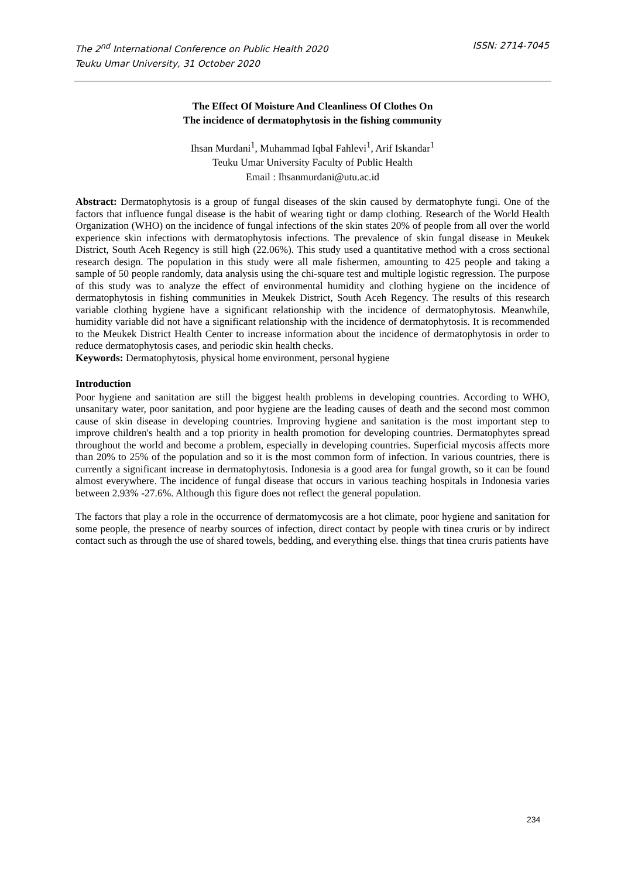ISSN: 2714-7045 The 2<sup>nd</sup> International Conference on Public Health 2020
Teuku Umar University, 31 October 2020
The Effect Of Moisture And Cleanliness Of Clothes On
The incidence of dermatophytosis in the fishing community
Ihsan Murdani<sup>1</sup>, Muhammad Iqbal Fahlevi<sup>1</sup>, Arif Iskandar<sup>1</sup>
Teuku Umar University Faculty of Public Health
Email : Ihsanmurdani@utu.ac.id
Abstract: Dermatophytosis is a group of fungal diseases of the skin caused by dermatophyte fungi. One of the factors that influence fungal disease is the habit of wearing tight or damp clothing. Research of the World Health Organization (WHO) on the incidence of fungal infections of the skin states 20% of people from all over the world experience skin infections with dermatophytosis infections. The prevalence of skin fungal disease in Meukek District, South Aceh Regency is still high (22.06%). This study used a quantitative method with a cross sectional research design. The population in this study were all male fishermen, amounting to 425 people and taking a sample of 50 people randomly, data analysis using the chi-square test and multiple logistic regression. The purpose of this study was to analyze the effect of environmental humidity and clothing hygiene on the incidence of dermatophytosis in fishing communities in Meukek District, South Aceh Regency. The results of this research variable clothing hygiene have a significant relationship with the incidence of dermatophytosis. Meanwhile, humidity variable did not have a significant relationship with the incidence of dermatophytosis. It is recommended to the Meukek District Health Center to increase information about the incidence of dermatophytosis in order to reduce dermatophytosis cases, and periodic skin health checks.
Keywords: Dermatophytosis, physical home environment, personal hygiene
Introduction
Poor hygiene and sanitation are still the biggest health problems in developing countries. According to WHO, unsanitary water, poor sanitation, and poor hygiene are the leading causes of death and the second most common cause of skin disease in developing countries. Improving hygiene and sanitation is the most important step to improve children's health and a top priority in health promotion for developing countries. Dermatophytes spread throughout the world and become a problem, especially in developing countries. Superficial mycosis affects more than 20% to 25% of the population and so it is the most common form of infection. In various countries, there is currently a significant increase in dermatophytosis. Indonesia is a good area for fungal growth, so it can be found almost everywhere. The incidence of fungal disease that occurs in various teaching hospitals in Indonesia varies between 2.93% -27.6%. Although this figure does not reflect the general population.
The factors that play a role in the occurrence of dermatomycosis are a hot climate, poor hygiene and sanitation for some people, the presence of nearby sources of infection, direct contact by people with tinea cruris or by indirect contact such as through the use of shared towels, bedding, and everything else. things that tinea cruris patients have
234